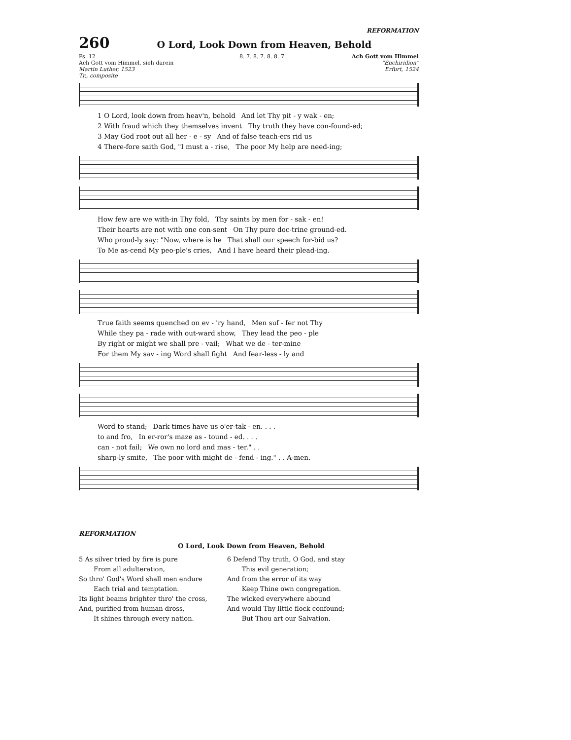REFORMATION
260 O Lord, Look Down from Heaven, Behold
Ps. 12
Ach Gott vom Himmel, sieh darein
Martin Luther, 1523
Tr., composite
8. 7. 8. 7. 8. 8. 7. Ach Gott vom Himmel
"Enchiridion"
Erfurt, 1524
1 O Lord, look down from heav'n, behold And let Thy pit - y wak - en;
2 With fraud which they themselves invent Thy truth they have con-found-ed;
3 May God root out all her - e - sy And of false teach-ers rid us
4 There-fore saith God, "I must a - rise, The poor My help are need-ing;
How few are we with-in Thy fold, Thy saints by men for - sak - en!
Their hearts are not with one con-sent On Thy pure doc-trine ground-ed.
Who proud-ly say: "Now, where is he That shall our speech for-bid us?
To Me as-cend My peo-ple's cries, And I have heard their plead-ing.
True faith seems quenched on ev - 'ry hand, Men suf - fer not Thy
While they pa - rade with out-ward show, They lead the peo - ple
By right or might we shall pre - vail; What we de - ter-mine
For them My sav - ing Word shall fight And fear-less - ly and
Word to stand; Dark times have us o'er-tak - en. . . .
to and fro, In er-ror's maze as - tound - ed. . . .
can - not fail; We own no lord and mas - ter." . .
sharp-ly smite, The poor with might de - fend - ing." . . A-men.
REFORMATION
O Lord, Look Down from Heaven, Behold
5 As silver tried by fire is pure
From all adulteration,
So thro' God's Word shall men endure
Each trial and temptation.
Its light beams brighter thro' the cross,
And, purified from human dross,
It shines through every nation.
6 Defend Thy truth, O God, and stay
This evil generation;
And from the error of its way
Keep Thine own congregation.
The wicked everywhere abound
And would Thy little flock confound;
But Thou art our Salvation.